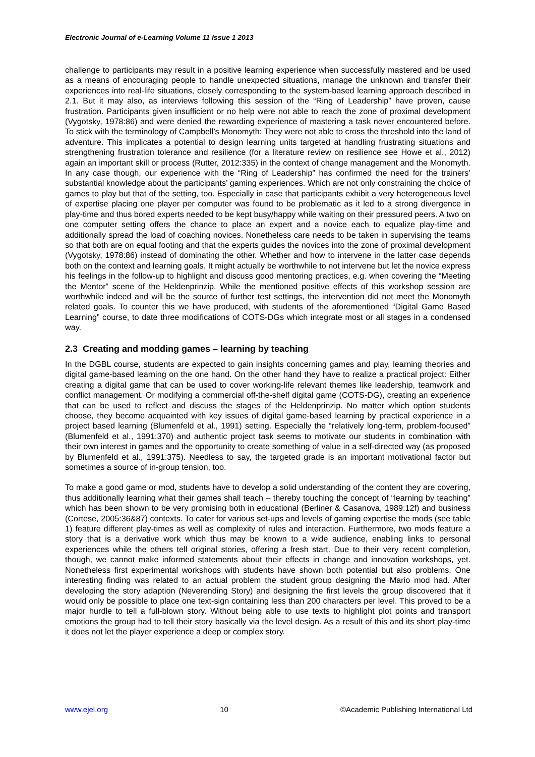Electronic Journal of e-Learning Volume 11 Issue 1 2013
challenge to participants may result in a positive learning experience when successfully mastered and be used as a means of encouraging people to handle unexpected situations, manage the unknown and transfer their experiences into real-life situations, closely corresponding to the system-based learning approach described in 2.1. But it may also, as interviews following this session of the “Ring of Leadership” have proven, cause frustration. Participants given insufficient or no help were not able to reach the zone of proximal development (Vygotsky, 1978:86) and were denied the rewarding experience of mastering a task never encountered before. To stick with the terminology of Campbell’s Monomyth: They were not able to cross the threshold into the land of adventure. This implicates a potential to design learning units targeted at handling frustrating situations and strengthening frustration tolerance and resilience (for a literature review on resilience see Howe et al., 2012) again an important skill or process (Rutter, 2012:335) in the context of change management and the Monomyth. In any case though, our experience with the “Ring of Leadership” has confirmed the need for the trainers’ substantial knowledge about the participants’ gaming experiences. Which are not only constraining the choice of games to play but that of the setting, too. Especially in case that participants exhibit a very heterogeneous level of expertise placing one player per computer was found to be problematic as it led to a strong divergence in play-time and thus bored experts needed to be kept busy/happy while waiting on their pressured peers. A two on one computer setting offers the chance to place an expert and a novice each to equalize play-time and additionally spread the load of coaching novices. Nonetheless care needs to be taken in supervising the teams so that both are on equal footing and that the experts guides the novices into the zone of proximal development (Vygotsky, 1978:86) instead of dominating the other. Whether and how to intervene in the latter case depends both on the context and learning goals. It might actually be worthwhile to not intervene but let the novice express his feelings in the follow-up to highlight and discuss good mentoring practices, e.g. when covering the “Meeting the Mentor” scene of the Heldenprinzip. While the mentioned positive effects of this workshop session are worthwhile indeed and will be the source of further test settings, the intervention did not meet the Monomyth related goals. To counter this we have produced, with students of the aforementioned “Digital Game Based Learning” course, to date three modifications of COTS-DGs which integrate most or all stages in a condensed way.
2.3 Creating and modding games – learning by teaching
In the DGBL course, students are expected to gain insights concerning games and play, learning theories and digital game-based learning on the one hand. On the other hand they have to realize a practical project: Either creating a digital game that can be used to cover working-life relevant themes like leadership, teamwork and conflict management. Or modifying a commercial off-the-shelf digital game (COTS-DG), creating an experience that can be used to reflect and discuss the stages of the Heldenprinzip. No matter which option students choose, they become acquainted with key issues of digital game-based learning by practical experience in a project based learning (Blumenfeld et al., 1991) setting. Especially the “relatively long-term, problem-focused” (Blumenfeld et al., 1991:370) and authentic project task seems to motivate our students in combination with their own interest in games and the opportunity to create something of value in a self-directed way (as proposed by Blumenfeld et al., 1991:375). Needless to say, the targeted grade is an important motivational factor but sometimes a source of in-group tension, too.
To make a good game or mod, students have to develop a solid understanding of the content they are covering, thus additionally learning what their games shall teach – thereby touching the concept of “learning by teaching” which has been shown to be very promising both in educational (Berliner & Casanova, 1989:12f) and business (Cortese, 2005:36&87) contexts. To cater for various set-ups and levels of gaming expertise the mods (see table 1) feature different play-times as well as complexity of rules and interaction. Furthermore, two mods feature a story that is a derivative work which thus may be known to a wide audience, enabling links to personal experiences while the others tell original stories, offering a fresh start. Due to their very recent completion, though, we cannot make informed statements about their effects in change and innovation workshops, yet. Nonetheless first experimental workshops with students have shown both potential but also problems. One interesting finding was related to an actual problem the student group designing the Mario mod had. After developing the story adaption (Neverending Story) and designing the first levels the group discovered that it would only be possible to place one text-sign containing less than 200 characters per level. This proved to be a major hurdle to tell a full-blown story. Without being able to use texts to highlight plot points and transport emotions the group had to tell their story basically via the level design. As a result of this and its short play-time it does not let the player experience a deep or complex story.
www.ejel.org 10 ©Academic Publishing International Ltd